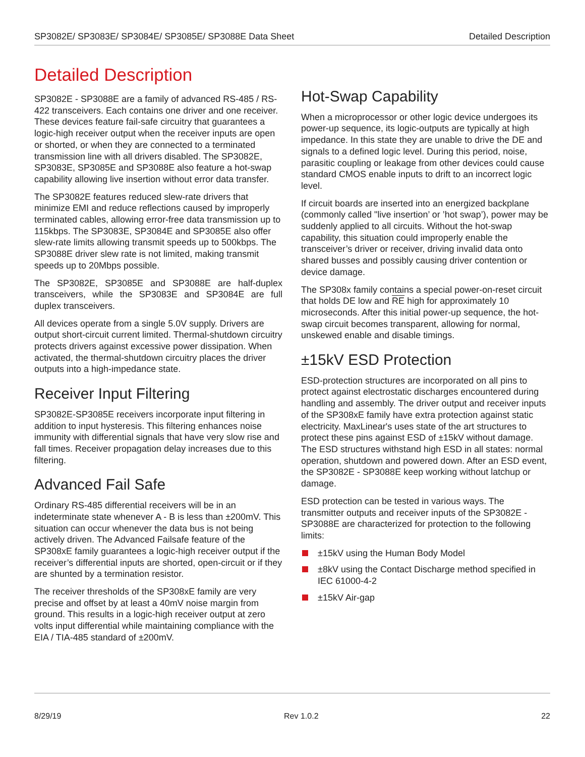SP3082E/ SP3083E/ SP3084E/ SP3085E/ SP3088E Data Sheet Detailed Description
Detailed Description
SP3082E - SP3088E are a family of advanced RS-485 / RS-422 transceivers. Each contains one driver and one receiver. These devices feature fail-safe circuitry that guarantees a logic-high receiver output when the receiver inputs are open or shorted, or when they are connected to a terminated transmission line with all drivers disabled. The SP3082E, SP3083E, SP3085E and SP3088E also feature a hot-swap capability allowing live insertion without error data transfer.
The SP3082E features reduced slew-rate drivers that minimize EMI and reduce reflections caused by improperly terminated cables, allowing error-free data transmission up to 115kbps. The SP3083E, SP3084E and SP3085E also offer slew-rate limits allowing transmit speeds up to 500kbps. The SP3088E driver slew rate is not limited, making transmit speeds up to 20Mbps possible.
The SP3082E, SP3085E and SP3088E are half-duplex transceivers, while the SP3083E and SP3084E are full duplex transceivers.
All devices operate from a single 5.0V supply. Drivers are output short-circuit current limited. Thermal-shutdown circuitry protects drivers against excessive power dissipation. When activated, the thermal-shutdown circuitry places the driver outputs into a high-impedance state.
Receiver Input Filtering
SP3082E-SP3085E receivers incorporate input filtering in addition to input hysteresis. This filtering enhances noise immunity with differential signals that have very slow rise and fall times. Receiver propagation delay increases due to this filtering.
Advanced Fail Safe
Ordinary RS-485 differential receivers will be in an indeterminate state whenever A - B is less than ±200mV. This situation can occur whenever the data bus is not being actively driven. The Advanced Failsafe feature of the SP308xE family guarantees a logic-high receiver output if the receiver’s differential inputs are shorted, open-circuit or if they are shunted by a termination resistor.
The receiver thresholds of the SP308xE family are very precise and offset by at least a 40mV noise margin from ground. This results in a logic-high receiver output at zero volts input differential while maintaining compliance with the EIA / TIA-485 standard of ±200mV.
Hot-Swap Capability
When a microprocessor or other logic device undergoes its power-up sequence, its logic-outputs are typically at high impedance. In this state they are unable to drive the DE and signals to a defined logic level. During this period, noise, parasitic coupling or leakage from other devices could cause standard CMOS enable inputs to drift to an incorrect logic level.
If circuit boards are inserted into an energized backplane (commonly called "live insertion’ or ’hot swap’), power may be suddenly applied to all circuits. Without the hot-swap capability, this situation could improperly enable the transceiver’s driver or receiver, driving invalid data onto shared busses and possibly causing driver contention or device damage.
The SP308x family contains a special power-on-reset circuit that holds DE low and RE high for approximately 10 microseconds. After this initial power-up sequence, the hot-swap circuit becomes transparent, allowing for normal, unskewed enable and disable timings.
±15kV ESD Protection
ESD-protection structures are incorporated on all pins to protect against electrostatic discharges encountered during handling and assembly. The driver output and receiver inputs of the SP308xE family have extra protection against static electricity. MaxLinear's uses state of the art structures to protect these pins against ESD of ±15kV without damage. The ESD structures withstand high ESD in all states: normal operation, shutdown and powered down. After an ESD event, the SP3082E - SP3088E keep working without latchup or damage.
ESD protection can be tested in various ways. The transmitter outputs and receiver inputs of the SP3082E - SP3088E are characterized for protection to the following limits:
±15kV using the Human Body Model
±8kV using the Contact Discharge method specified in IEC 61000-4-2
±15kV Air-gap
8/29/19 Rev 1.0.2 22